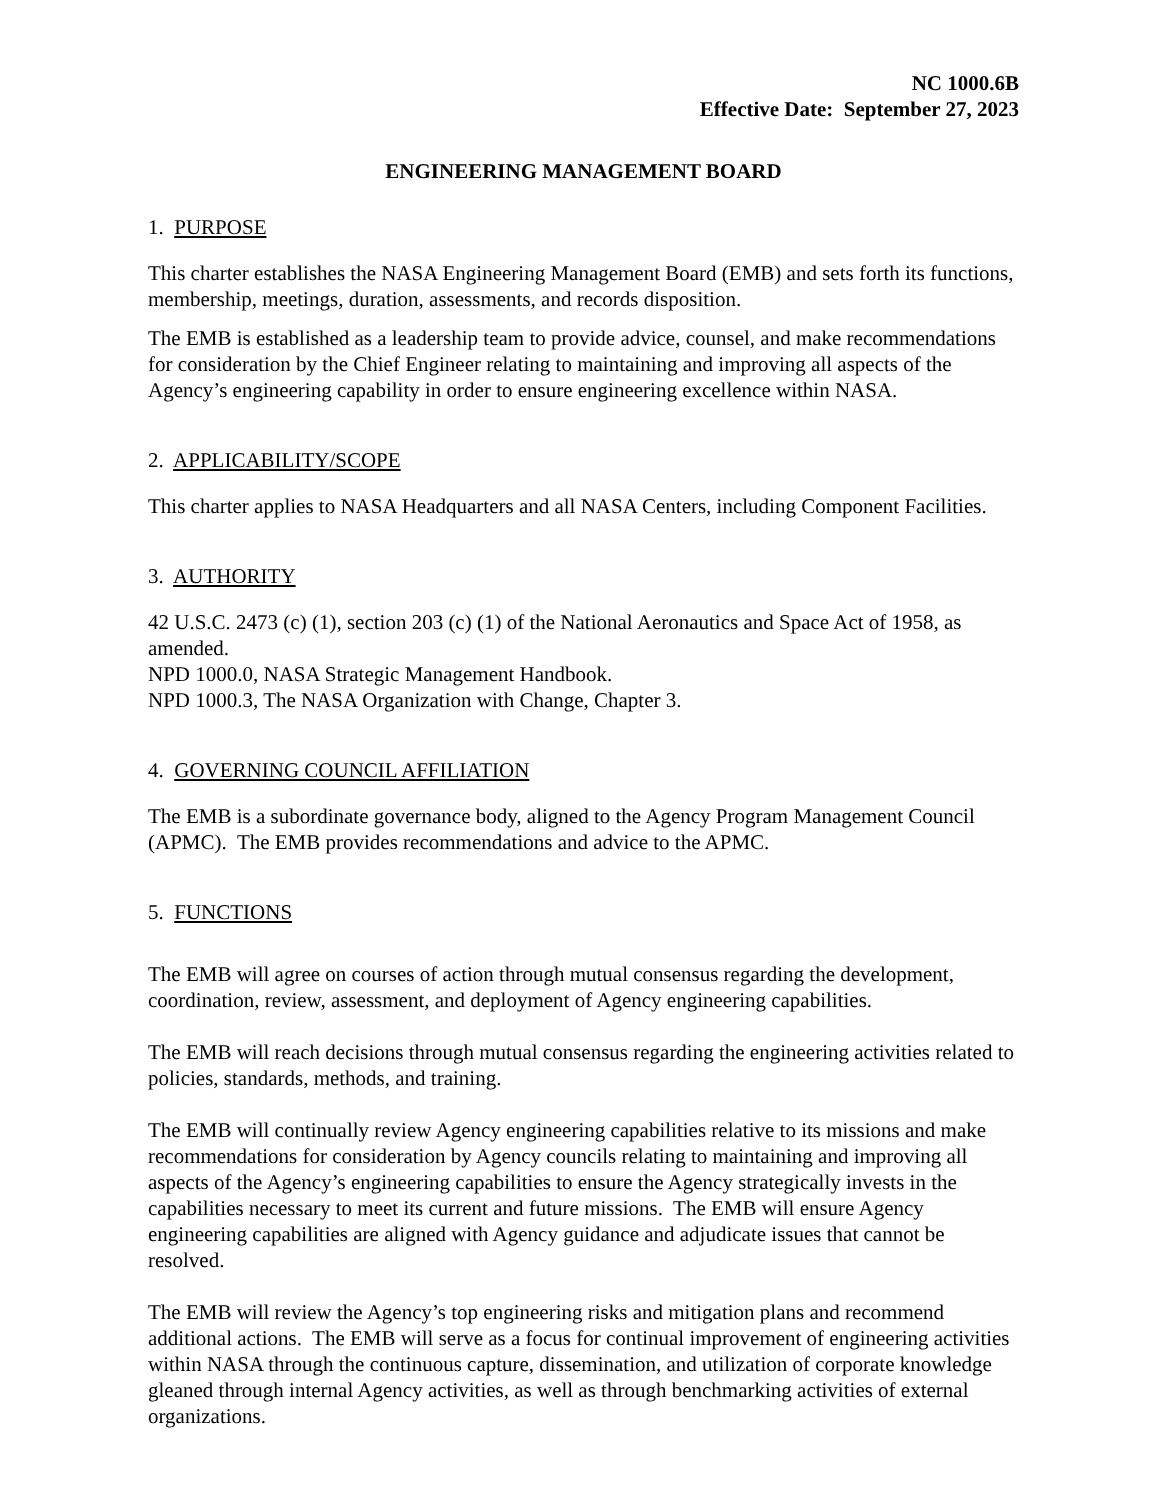NC 1000.6B
Effective Date: September 27, 2023
ENGINEERING MANAGEMENT BOARD
1. PURPOSE
This charter establishes the NASA Engineering Management Board (EMB) and sets forth its functions, membership, meetings, duration, assessments, and records disposition.
The EMB is established as a leadership team to provide advice, counsel, and make recommendations for consideration by the Chief Engineer relating to maintaining and improving all aspects of the Agency’s engineering capability in order to ensure engineering excellence within NASA.
2. APPLICABILITY/SCOPE
This charter applies to NASA Headquarters and all NASA Centers, including Component Facilities.
3. AUTHORITY
42 U.S.C. 2473 (c) (1), section 203 (c) (1) of the National Aeronautics and Space Act of 1958, as amended.
NPD 1000.0, NASA Strategic Management Handbook.
NPD 1000.3, The NASA Organization with Change, Chapter 3.
4. GOVERNING COUNCIL AFFILIATION
The EMB is a subordinate governance body, aligned to the Agency Program Management Council (APMC). The EMB provides recommendations and advice to the APMC.
5. FUNCTIONS
The EMB will agree on courses of action through mutual consensus regarding the development, coordination, review, assessment, and deployment of Agency engineering capabilities.
The EMB will reach decisions through mutual consensus regarding the engineering activities related to policies, standards, methods, and training.
The EMB will continually review Agency engineering capabilities relative to its missions and make recommendations for consideration by Agency councils relating to maintaining and improving all aspects of the Agency’s engineering capabilities to ensure the Agency strategically invests in the capabilities necessary to meet its current and future missions. The EMB will ensure Agency engineering capabilities are aligned with Agency guidance and adjudicate issues that cannot be resolved.
The EMB will review the Agency’s top engineering risks and mitigation plans and recommend additional actions. The EMB will serve as a focus for continual improvement of engineering activities within NASA through the continuous capture, dissemination, and utilization of corporate knowledge gleaned through internal Agency activities, as well as through benchmarking activities of external organizations.